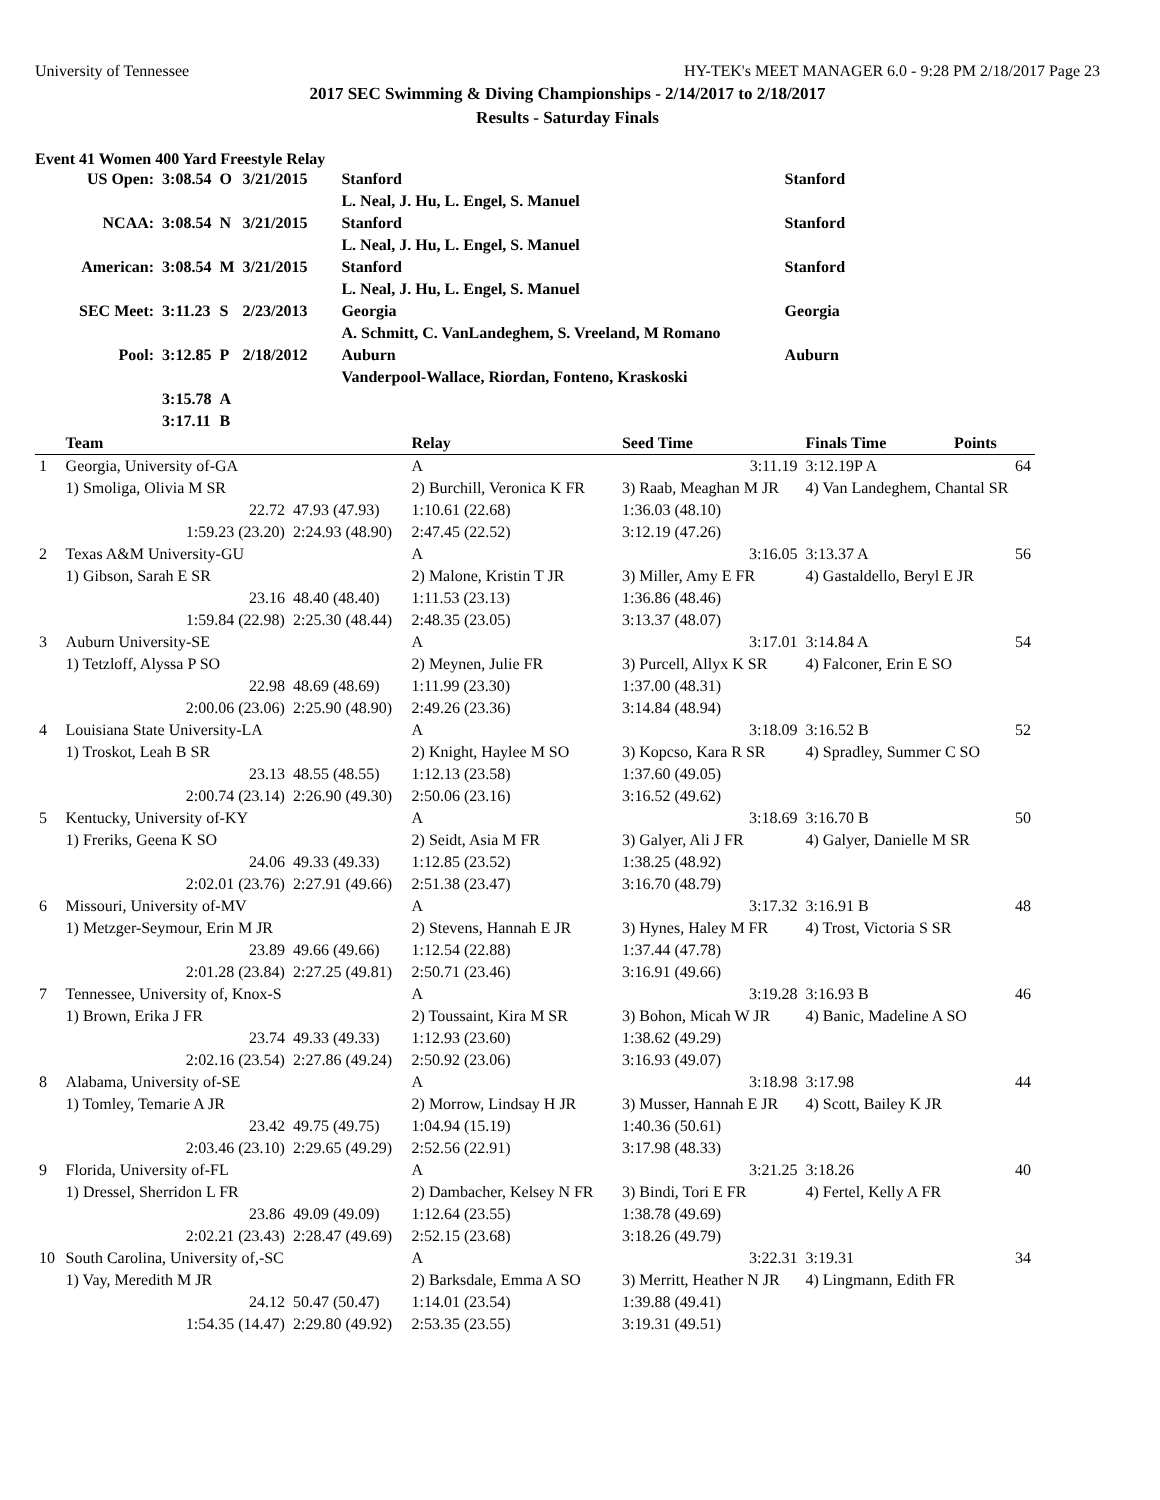University of Tennessee HY-TEK's MEET MANAGER 6.0 - 9:28 PM 2/18/2017 Page 23
2017 SEC Swimming & Diving Championships - 2/14/2017 to 2/18/2017
Results - Saturday Finals
Event 41 Women 400 Yard Freestyle Relay
| US Open: | 3:08.54 | O | 3/21/2015 | Stanford | Stanford |
| | | | | L. Neal, J. Hu, L. Engel, S. Manuel | |
| NCAA: | 3:08.54 | N | 3/21/2015 | Stanford | Stanford |
| | | | | L. Neal, J. Hu, L. Engel, S. Manuel | |
| American: | 3:08.54 | M | 3/21/2015 | Stanford | Stanford |
| | | | | L. Neal, J. Hu, L. Engel, S. Manuel | |
| SEC Meet: | 3:11.23 | S | 2/23/2013 | Georgia | Georgia |
| | | | | A. Schmitt, C. VanLandeghem, S. Vreeland, M Romano | |
| Pool: | 3:12.85 | P | 2/18/2012 | Auburn | Auburn |
| | | | | Vanderpool-Wallace, Riordan, Fonteno, Kraskoski | |
| | 3:15.78 | A | | | |
| | 3:17.11 | B | | | |
| | Team | | Relay | Seed Time | Finals Time | Points |
| --- | --- | --- | --- | --- | --- | --- |
| 1 | Georgia, University of-GA | | A | 3:11.19 | 3:12.19P A | 64 |
| | 1) Smoliga, Olivia M SR | | 2) Burchill, Veronica K FR | 3) Raab, Meaghan M JR | 4) Van Landeghem, Chantal SR | |
| | 22.72 | 47.93 (47.93) | 1:10.61 (22.68) | 1:36.03 (48.10) | | |
| | 1:59.23 (23.20) | 2:24.93 (48.90) | 2:47.45 (22.52) | 3:12.19 (47.26) | | |
| 2 | Texas A&M University-GU | | A | 3:16.05 | 3:13.37 A | 56 |
| | 1) Gibson, Sarah E SR | | 2) Malone, Kristin T JR | 3) Miller, Amy E FR | 4) Gastaldello, Beryl E JR | |
| | 23.16 | 48.40 (48.40) | 1:11.53 (23.13) | 1:36.86 (48.46) | | |
| | 1:59.84 (22.98) | 2:25.30 (48.44) | 2:48.35 (23.05) | 3:13.37 (48.07) | | |
| 3 | Auburn University-SE | | A | 3:17.01 | 3:14.84 A | 54 |
| | 1) Tetzloff, Alyssa P SO | | 2) Meynen, Julie FR | 3) Purcell, Allyx K SR | 4) Falconer, Erin E SO | |
| | 22.98 | 48.69 (48.69) | 1:11.99 (23.30) | 1:37.00 (48.31) | | |
| | 2:00.06 (23.06) | 2:25.90 (48.90) | 2:49.26 (23.36) | 3:14.84 (48.94) | | |
| 4 | Louisiana State University-LA | | A | 3:18.09 | 3:16.52 B | 52 |
| | 1) Troskot, Leah B SR | | 2) Knight, Haylee M SO | 3) Kopcso, Kara R SR | 4) Spradley, Summer C SO | |
| | 23.13 | 48.55 (48.55) | 1:12.13 (23.58) | 1:37.60 (49.05) | | |
| | 2:00.74 (23.14) | 2:26.90 (49.30) | 2:50.06 (23.16) | 3:16.52 (49.62) | | |
| 5 | Kentucky, University of-KY | | A | 3:18.69 | 3:16.70 B | 50 |
| | 1) Freriks, Geena K SO | | 2) Seidt, Asia M FR | 3) Galyer, Ali J FR | 4) Galyer, Danielle M SR | |
| | 24.06 | 49.33 (49.33) | 1:12.85 (23.52) | 1:38.25 (48.92) | | |
| | 2:02.01 (23.76) | 2:27.91 (49.66) | 2:51.38 (23.47) | 3:16.70 (48.79) | | |
| 6 | Missouri, University of-MV | | A | 3:17.32 | 3:16.91 B | 48 |
| | 1) Metzger-Seymour, Erin M JR | | 2) Stevens, Hannah E JR | 3) Hynes, Haley M FR | 4) Trost, Victoria S SR | |
| | 23.89 | 49.66 (49.66) | 1:12.54 (22.88) | 1:37.44 (47.78) | | |
| | 2:01.28 (23.84) | 2:27.25 (49.81) | 2:50.71 (23.46) | 3:16.91 (49.66) | | |
| 7 | Tennessee, University of, Knox-S | | A | 3:19.28 | 3:16.93 B | 46 |
| | 1) Brown, Erika J FR | | 2) Toussaint, Kira M SR | 3) Bohon, Micah W JR | 4) Banic, Madeline A SO | |
| | 23.74 | 49.33 (49.33) | 1:12.93 (23.60) | 1:38.62 (49.29) | | |
| | 2:02.16 (23.54) | 2:27.86 (49.24) | 2:50.92 (23.06) | 3:16.93 (49.07) | | |
| 8 | Alabama, University of-SE | | A | 3:18.98 | 3:17.98 | 44 |
| | 1) Tomley, Temarie A JR | | 2) Morrow, Lindsay H JR | 3) Musser, Hannah E JR | 4) Scott, Bailey K JR | |
| | 23.42 | 49.75 (49.75) | 1:04.94 (15.19) | 1:40.36 (50.61) | | |
| | 2:03.46 (23.10) | 2:29.65 (49.29) | 2:52.56 (22.91) | 3:17.98 (48.33) | | |
| 9 | Florida, University of-FL | | A | 3:21.25 | 3:18.26 | 40 |
| | 1) Dressel, Sherridon L FR | | 2) Dambacher, Kelsey N FR | 3) Bindi, Tori E FR | 4) Fertel, Kelly A FR | |
| | 23.86 | 49.09 (49.09) | 1:12.64 (23.55) | 1:38.78 (49.69) | | |
| | 2:02.21 (23.43) | 2:28.47 (49.69) | 2:52.15 (23.68) | 3:18.26 (49.79) | | |
| 10 | South Carolina, University of,-SC | | A | 3:22.31 | 3:19.31 | 34 |
| | 1) Vay, Meredith M JR | | 2) Barksdale, Emma A SO | 3) Merritt, Heather N JR | 4) Lingmann, Edith FR | |
| | 24.12 | 50.47 (50.47) | 1:14.01 (23.54) | 1:39.88 (49.41) | | |
| | 1:54.35 (14.47) | 2:29.80 (49.92) | 2:53.35 (23.55) | 3:19.31 (49.51) | | |